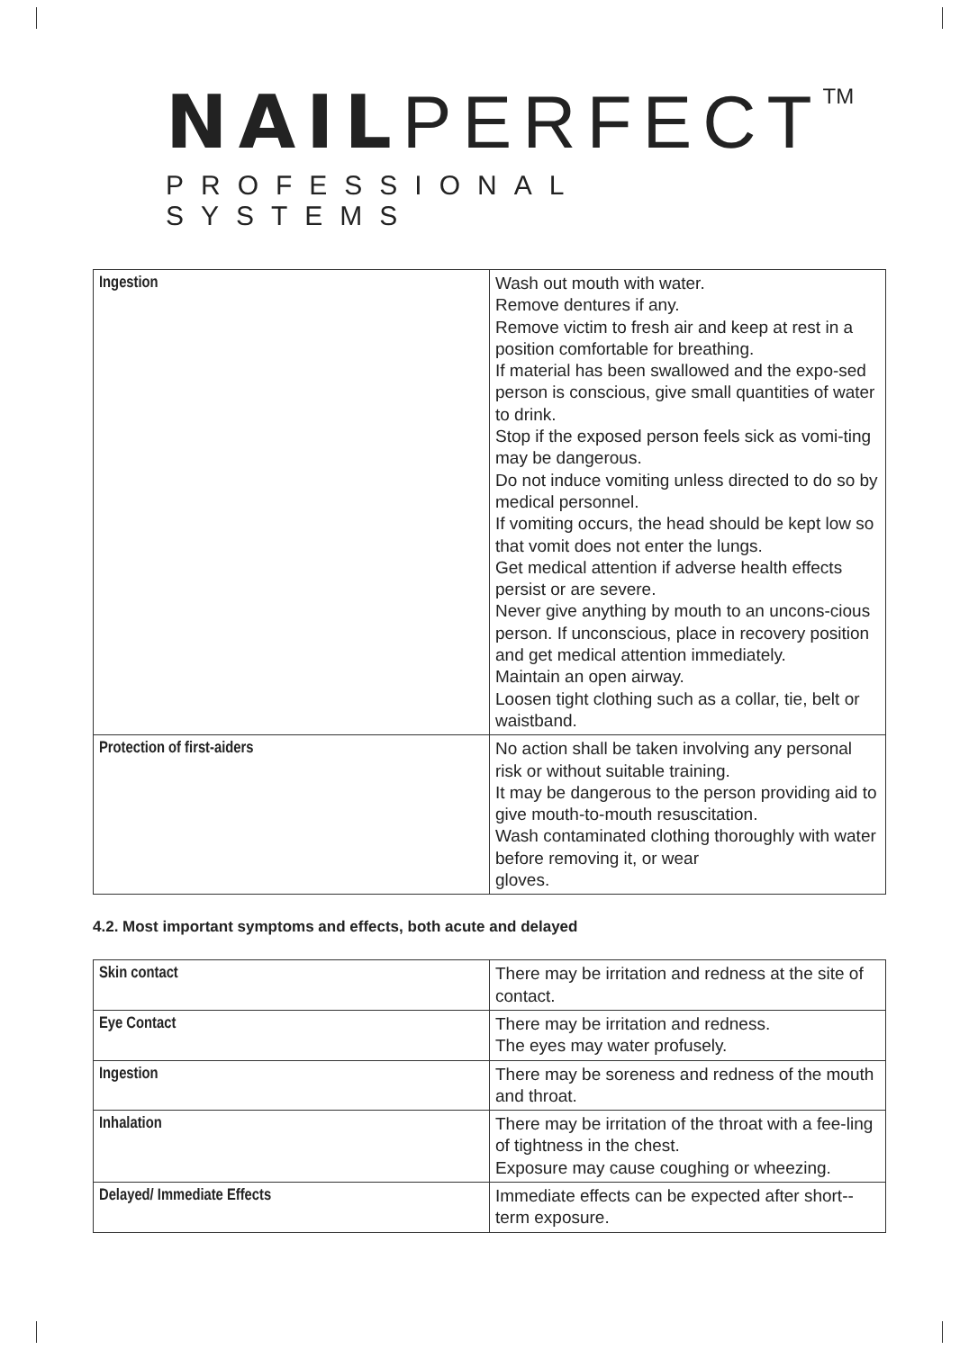NAILPERFECT<sup>TM</sup>
PROFESSIONAL SYSTEMS
| Ingestion | Wash out mouth with water. Remove dentures if any. Remove victim to fresh air and keep at rest in a position comfortable for breathing. If material has been swallowed and the expo-sed person is conscious, give small quantities of water to drink. Stop if the exposed person feels sick as vomi-ting may be dangerous. Do not induce vomiting unless directed to do so by medical personnel. If vomiting occurs, the head should be kept low so that vomit does not enter the lungs. Get medical attention if adverse health effects persist or are severe. Never give anything by mouth to an uncons-cious person. If unconscious, place in recovery position and get medical attention immediately. Maintain an open airway. Loosen tight clothing such as a collar, tie, belt or waistband. |
| Protection of first-aiders | No action shall be taken involving any personal risk or without suitable training. It may be dangerous to the person providing aid to give mouth-to-mouth resuscitation. Wash contaminated clothing thoroughly with water before removing it, or wear gloves. |
4.2. Most important symptoms and effects, both acute and delayed
| Skin contact | There may be irritation and redness at the site of contact. |
| Eye Contact | There may be irritation and redness. The eyes may water profusely. |
| Ingestion | There may be soreness and redness of the mouth and throat. |
| Inhalation | There may be irritation of the throat with a fee-ling of tightness in the chest. Exposure may cause coughing or wheezing. |
| Delayed/ Immediate Effects | Immediate effects can be expected after short--term exposure. |